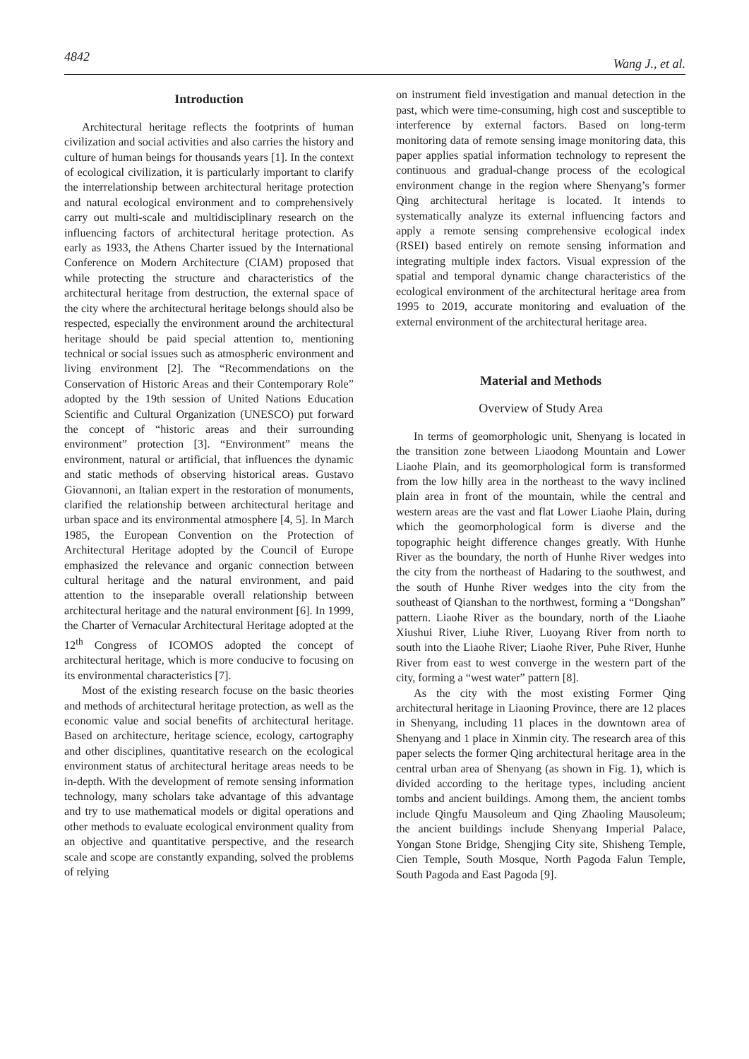4842 Wang J., et al.
Introduction
Architectural heritage reflects the footprints of human civilization and social activities and also carries the history and culture of human beings for thousands years [1]. In the context of ecological civilization, it is particularly important to clarify the interrelationship between architectural heritage protection and natural ecological environment and to comprehensively carry out multi-scale and multidisciplinary research on the influencing factors of architectural heritage protection. As early as 1933, the Athens Charter issued by the International Conference on Modern Architecture (CIAM) proposed that while protecting the structure and characteristics of the architectural heritage from destruction, the external space of the city where the architectural heritage belongs should also be respected, especially the environment around the architectural heritage should be paid special attention to, mentioning technical or social issues such as atmospheric environment and living environment [2]. The “Recommendations on the Conservation of Historic Areas and their Contemporary Role” adopted by the 19th session of United Nations Education Scientific and Cultural Organization (UNESCO) put forward the concept of “historic areas and their surrounding environment” protection [3]. “Environment” means the environment, natural or artificial, that influences the dynamic and static methods of observing historical areas. Gustavo Giovannoni, an Italian expert in the restoration of monuments, clarified the relationship between architectural heritage and urban space and its environmental atmosphere [4, 5]. In March 1985, the European Convention on the Protection of Architectural Heritage adopted by the Council of Europe emphasized the relevance and organic connection between cultural heritage and the natural environment, and paid attention to the inseparable overall relationship between architectural heritage and the natural environment [6]. In 1999, the Charter of Vernacular Architectural Heritage adopted at the 12<sup>th</sup> Congress of ICOMOS adopted the concept of architectural heritage, which is more conducive to focusing on its environmental characteristics [7].
Most of the existing research focuse on the basic theories and methods of architectural heritage protection, as well as the economic value and social benefits of architectural heritage. Based on architecture, heritage science, ecology, cartography and other disciplines, quantitative research on the ecological environment status of architectural heritage areas needs to be in-depth. With the development of remote sensing information technology, many scholars take advantage of this advantage and try to use mathematical models or digital operations and other methods to evaluate ecological environment quality from an objective and quantitative perspective, and the research scale and scope are constantly expanding, solved the problems of relying
on instrument field investigation and manual detection in the past, which were time-consuming, high cost and susceptible to interference by external factors. Based on long-term monitoring data of remote sensing image monitoring data, this paper applies spatial information technology to represent the continuous and gradual-change process of the ecological environment change in the region where Shenyang’s former Qing architectural heritage is located. It intends to systematically analyze its external influencing factors and apply a remote sensing comprehensive ecological index (RSEI) based entirely on remote sensing information and integrating multiple index factors. Visual expression of the spatial and temporal dynamic change characteristics of the ecological environment of the architectural heritage area from 1995 to 2019, accurate monitoring and evaluation of the external environment of the architectural heritage area.
Material and Methods
Overview of Study Area
In terms of geomorphologic unit, Shenyang is located in the transition zone between Liaodong Mountain and Lower Liaohe Plain, and its geomorphological form is transformed from the low hilly area in the northeast to the wavy inclined plain area in front of the mountain, while the central and western areas are the vast and flat Lower Liaohe Plain, during which the geomorphological form is diverse and the topographic height difference changes greatly. With Hunhe River as the boundary, the north of Hunhe River wedges into the city from the northeast of Hadaring to the southwest, and the south of Hunhe River wedges into the city from the southeast of Qianshan to the northwest, forming a “Dongshan” pattern. Liaohe River as the boundary, north of the Liaohe Xiushui River, Liuhe River, Luoyang River from north to south into the Liaohe River; Liaohe River, Puhe River, Hunhe River from east to west converge in the western part of the city, forming a “west water” pattern [8].
As the city with the most existing Former Qing architectural heritage in Liaoning Province, there are 12 places in Shenyang, including 11 places in the downtown area of Shenyang and 1 place in Xinmin city. The research area of this paper selects the former Qing architectural heritage area in the central urban area of Shenyang (as shown in Fig. 1), which is divided according to the heritage types, including ancient tombs and ancient buildings. Among them, the ancient tombs include Qingfu Mausoleum and Qing Zhaoling Mausoleum; the ancient buildings include Shenyang Imperial Palace, Yongan Stone Bridge, Shengjing City site, Shisheng Temple, Cien Temple, South Mosque, North Pagoda Falun Temple, South Pagoda and East Pagoda [9].